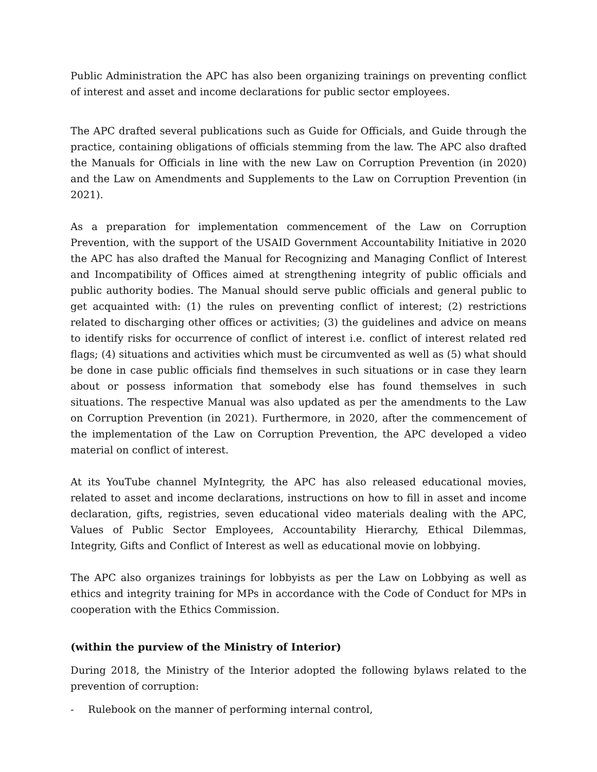Public Administration the APC has also been organizing trainings on preventing conflict of interest and asset and income declarations for public sector employees.
The APC drafted several publications such as Guide for Officials, and Guide through the practice, containing obligations of officials stemming from the law. The APC also drafted the Manuals for Officials in line with the new Law on Corruption Prevention (in 2020) and the Law on Amendments and Supplements to the Law on Corruption Prevention (in 2021).
As a preparation for implementation commencement of the Law on Corruption Prevention, with the support of the USAID Government Accountability Initiative in 2020 the APC has also drafted the Manual for Recognizing and Managing Conflict of Interest and Incompatibility of Offices aimed at strengthening integrity of public officials and public authority bodies. The Manual should serve public officials and general public to get acquainted with: (1) the rules on preventing conflict of interest; (2) restrictions related to discharging other offices or activities; (3) the guidelines and advice on means to identify risks for occurrence of conflict of interest i.e. conflict of interest related red flags; (4) situations and activities which must be circumvented as well as (5) what should be done in case public officials find themselves in such situations or in case they learn about or possess information that somebody else has found themselves in such situations. The respective Manual was also updated as per the amendments to the Law on Corruption Prevention (in 2021). Furthermore, in 2020, after the commencement of the implementation of the Law on Corruption Prevention, the APC developed a video material on conflict of interest.
At its YouTube channel MyIntegrity, the APC has also released educational movies, related to asset and income declarations, instructions on how to fill in asset and income declaration, gifts, registries, seven educational video materials dealing with the APC, Values of Public Sector Employees, Accountability Hierarchy, Ethical Dilemmas, Integrity, Gifts and Conflict of Interest as well as educational movie on lobbying.
The APC also organizes trainings for lobbyists as per the Law on Lobbying as well as ethics and integrity training for MPs in accordance with the Code of Conduct for MPs in cooperation with the Ethics Commission.
(within the purview of the Ministry of Interior)
During 2018, the Ministry of the Interior adopted the following bylaws related to the prevention of corruption:
- Rulebook on the manner of performing internal control,